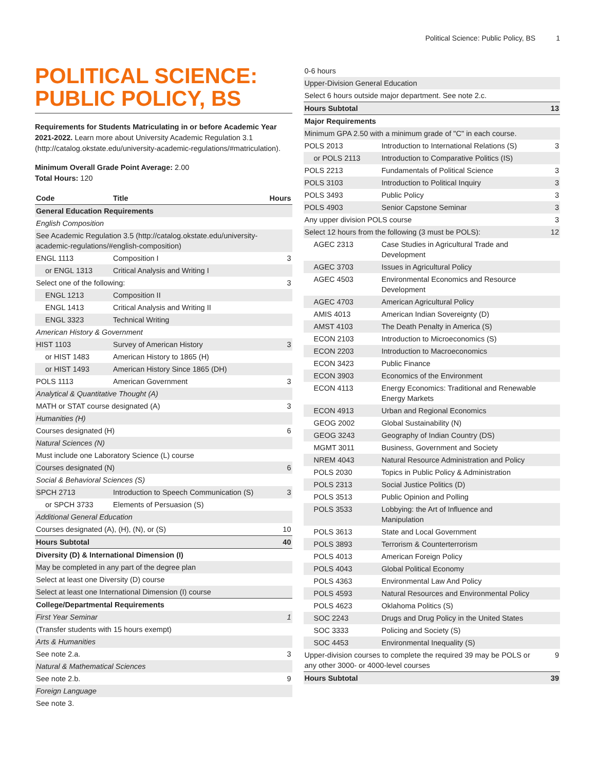Political Science: Public Policy, BS 1
POLITICAL SCIENCE: PUBLIC POLICY, BS
Requirements for Students Matriculating in or before Academic Year 2021-2022. Learn more about University Academic Regulation 3.1 (http://catalog.okstate.edu/university-academic-regulations/#matriculation).
Minimum Overall Grade Point Average: 2.00
Total Hours: 120
| Code | Title | Hours |
| --- | --- | --- |
| General Education Requirements | | |
| English Composition | | |
| See Academic Regulation 3.5 (http://catalog.okstate.edu/university-academic-regulations/#english-composition) | | |
| ENGL 1113 | Composition I | 3 |
| or ENGL 1313 | Critical Analysis and Writing I | |
| Select one of the following: | | 3 |
| ENGL 1213 | Composition II | |
| ENGL 1413 | Critical Analysis and Writing II | |
| ENGL 3323 | Technical Writing | |
| American History & Government | | |
| HIST 1103 | Survey of American History | 3 |
| or HIST 1483 | American History to 1865 (H) | |
| or HIST 1493 | American History Since 1865 (DH) | |
| POLS 1113 | American Government | 3 |
| Analytical & Quantitative Thought (A) | | |
| MATH or STAT course designated (A) | | 3 |
| Humanities (H) | | |
| Courses designated (H) | | 6 |
| Natural Sciences (N) | | |
| Must include one Laboratory Science (L) course | | |
| Courses designated (N) | | 6 |
| Social & Behavioral Sciences (S) | | |
| SPCH 2713 | Introduction to Speech Communication (S) | 3 |
| or SPCH 3733 | Elements of Persuasion (S) | |
| Additional General Education | | |
| Courses designated (A), (H), (N), or (S) | | 10 |
| Hours Subtotal | | 40 |
| Diversity (D) & International Dimension (I) | | |
| May be completed in any part of the degree plan | | |
| Select at least one Diversity (D) course | | |
| Select at least one International Dimension (I) course | | |
| College/Departmental Requirements | | |
| First Year Seminar | | 1 |
| (Transfer students with 15 hours exempt) | | |
| Arts & Humanities | | |
| See note 2.a. | | 3 |
| Natural & Mathematical Sciences | | |
| See note 2.b. | | 9 |
| Foreign Language | | |
| See note 3. | | |
| 0-6 hours | | |
| Upper-Division General Education | | |
| Select 6 hours outside major department. See note 2.c. | | |
| Hours Subtotal | | 13 |
| Major Requirements | | |
| Minimum GPA 2.50 with a minimum grade of "C" in each course. | | |
| POLS 2013 | Introduction to International Relations (S) | 3 |
| or POLS 2113 | Introduction to Comparative Politics (IS) | |
| POLS 2213 | Fundamentals of Political Science | 3 |
| POLS 3103 | Introduction to Political Inquiry | 3 |
| POLS 3493 | Public Policy | 3 |
| POLS 4903 | Senior Capstone Seminar | 3 |
| Any upper division POLS course | | 3 |
| Select 12 hours from the following (3 must be POLS): | | 12 |
| AGEC 2313 | Case Studies in Agricultural Trade and Development | |
| AGEC 3703 | Issues in Agricultural Policy | |
| AGEC 4503 | Environmental Economics and Resource Development | |
| AGEC 4703 | American Agricultural Policy | |
| AMIS 4013 | American Indian Sovereignty (D) | |
| AMST 4103 | The Death Penalty in America (S) | |
| ECON 2103 | Introduction to Microeconomics (S) | |
| ECON 2203 | Introduction to Macroeconomics | |
| ECON 3423 | Public Finance | |
| ECON 3903 | Economics of the Environment | |
| ECON 4113 | Energy Economics: Traditional and Renewable Energy Markets | |
| ECON 4913 | Urban and Regional Economics | |
| GEOG 2002 | Global Sustainability (N) | |
| GEOG 3243 | Geography of Indian Country (DS) | |
| MGMT 3011 | Business, Government and Society | |
| NREM 4043 | Natural Resource Administration and Policy | |
| POLS 2030 | Topics in Public Policy & Administration | |
| POLS 2313 | Social Justice Politics (D) | |
| POLS 3513 | Public Opinion and Polling | |
| POLS 3533 | Lobbying: the Art of Influence and Manipulation | |
| POLS 3613 | State and Local Government | |
| POLS 3893 | Terrorism & Counterterrorism | |
| POLS 4013 | American Foreign Policy | |
| POLS 4043 | Global Political Economy | |
| POLS 4363 | Environmental Law And Policy | |
| POLS 4593 | Natural Resources and Environmental Policy | |
| POLS 4623 | Oklahoma Politics (S) | |
| SOC 2243 | Drugs and Drug Policy in the United States | |
| SOC 3333 | Policing and Society (S) | |
| SOC 4453 | Environmental Inequality (S) | |
| Upper-division courses to complete the required 39 may be POLS or any other 3000- or 4000-level courses | | 9 |
| Hours Subtotal | | 39 |